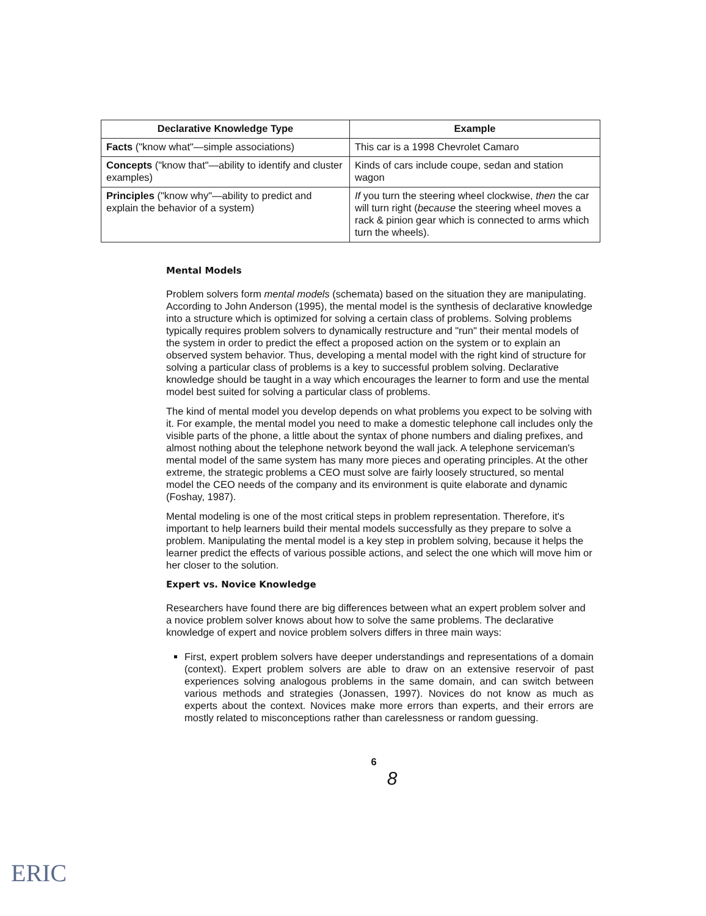| Declarative Knowledge Type | Example |
| --- | --- |
| Facts ("know what"—simple associations) | This car is a 1998 Chevrolet Camaro |
| Concepts ("know that"—ability to identify and cluster examples) | Kinds of cars include coupe, sedan and station wagon |
| Principles ("know why"—ability to predict and explain the behavior of a system) | If you turn the steering wheel clockwise, then the car will turn right ( because the steering wheel moves a rack & pinion gear which is connected to arms which turn the wheels). |
Mental Models
Problem solvers form mental models (schemata) based on the situation they are manipulating. According to John Anderson (1995), the mental model is the synthesis of declarative knowledge into a structure which is optimized for solving a certain class of problems. Solving problems typically requires problem solvers to dynamically restructure and "run" their mental models of the system in order to predict the effect a proposed action on the system or to explain an observed system behavior. Thus, developing a mental model with the right kind of structure for solving a particular class of problems is a key to successful problem solving. Declarative knowledge should be taught in a way which encourages the learner to form and use the mental model best suited for solving a particular class of problems.
The kind of mental model you develop depends on what problems you expect to be solving with it. For example, the mental model you need to make a domestic telephone call includes only the visible parts of the phone, a little about the syntax of phone numbers and dialing prefixes, and almost nothing about the telephone network beyond the wall jack. A telephone serviceman's mental model of the same system has many more pieces and operating principles. At the other extreme, the strategic problems a CEO must solve are fairly loosely structured, so mental model the CEO needs of the company and its environment is quite elaborate and dynamic (Foshay, 1987).
Mental modeling is one of the most critical steps in problem representation. Therefore, it's important to help learners build their mental models successfully as they prepare to solve a problem. Manipulating the mental model is a key step in problem solving, because it helps the learner predict the effects of various possible actions, and select the one which will move him or her closer to the solution.
Expert vs. Novice Knowledge
Researchers have found there are big differences between what an expert problem solver and a novice problem solver knows about how to solve the same problems. The declarative knowledge of expert and novice problem solvers differs in three main ways:
First, expert problem solvers have deeper understandings and representations of a domain (context). Expert problem solvers are able to draw on an extensive reservoir of past experiences solving analogous problems in the same domain, and can switch between various methods and strategies (Jonassen, 1997). Novices do not know as much as experts about the context. Novices make more errors than experts, and their errors are mostly related to misconceptions rather than carelessness or random guessing.
6
8
ERIC